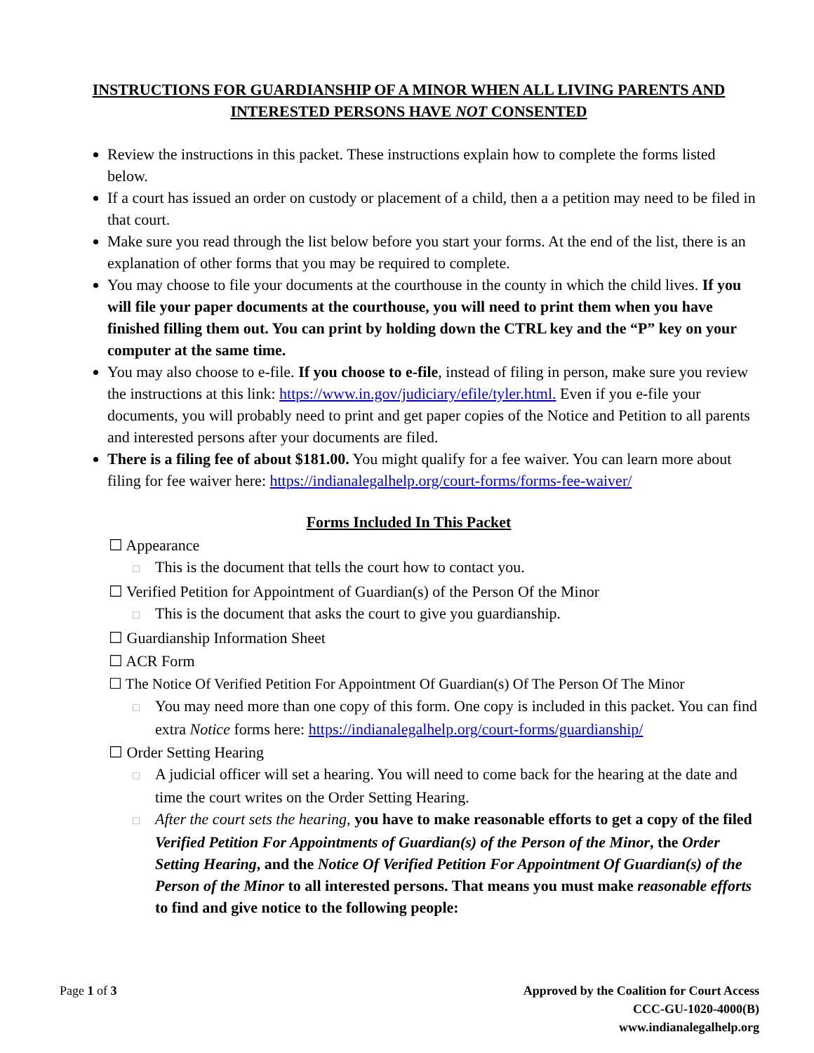INSTRUCTIONS FOR GUARDIANSHIP OF A MINOR WHEN ALL LIVING PARENTS AND
INTERESTED PERSONS HAVE NOT CONSENTED
Review the instructions in this packet. These instructions explain how to complete the forms listed below.
If a court has issued an order on custody or placement of a child, then a a petition may need to be filed in that court.
Make sure you read through the list below before you start your forms. At the end of the list, there is an explanation of other forms that you may be required to complete.
You may choose to file your documents at the courthouse in the county in which the child lives. If you will file your paper documents at the courthouse, you will need to print them when you have finished filling them out. You can print by holding down the CTRL key and the “P” key on your computer at the same time.
You may also choose to e-file. If you choose to e-file, instead of filing in person, make sure you review the instructions at this link: https://www.in.gov/judiciary/efile/tyler.html. Even if you e-file your documents, you will probably need to print and get paper copies of the Notice and Petition to all parents and interested persons after your documents are filed.
There is a filing fee of about $181.00. You might qualify for a fee waiver. You can learn more about filing for fee waiver here: https://indianalegalhelp.org/court-forms/forms-fee-waiver/
Forms Included In This Packet
☐ Appearance
□ This is the document that tells the court how to contact you.
☐ Verified Petition for Appointment of Guardian(s) of the Person Of the Minor
□ This is the document that asks the court to give you guardianship.
☐ Guardianship Information Sheet
☐ ACR Form
☐ The Notice Of Verified Petition For Appointment Of Guardian(s) Of The Person Of The Minor
□ You may need more than one copy of this form. One copy is included in this packet. You can find extra Notice forms here: https://indianalegalhelp.org/court-forms/guardianship/
☐ Order Setting Hearing
□ A judicial officer will set a hearing. You will need to come back for the hearing at the date and time the court writes on the Order Setting Hearing.
□ After the court sets the hearing, you have to make reasonable efforts to get a copy of the filed Verified Petition For Appointments of Guardian(s) of the Person of the Minor, the Order Setting Hearing, and the Notice Of Verified Petition For Appointment Of Guardian(s) of the Person of the Minor to all interested persons. That means you must make reasonable efforts to find and give notice to the following people:
Page 1 of 3 Approved by the Coalition for Court Access
CCC-GU-1020-4000(B)
www.indianalegalhelp.org